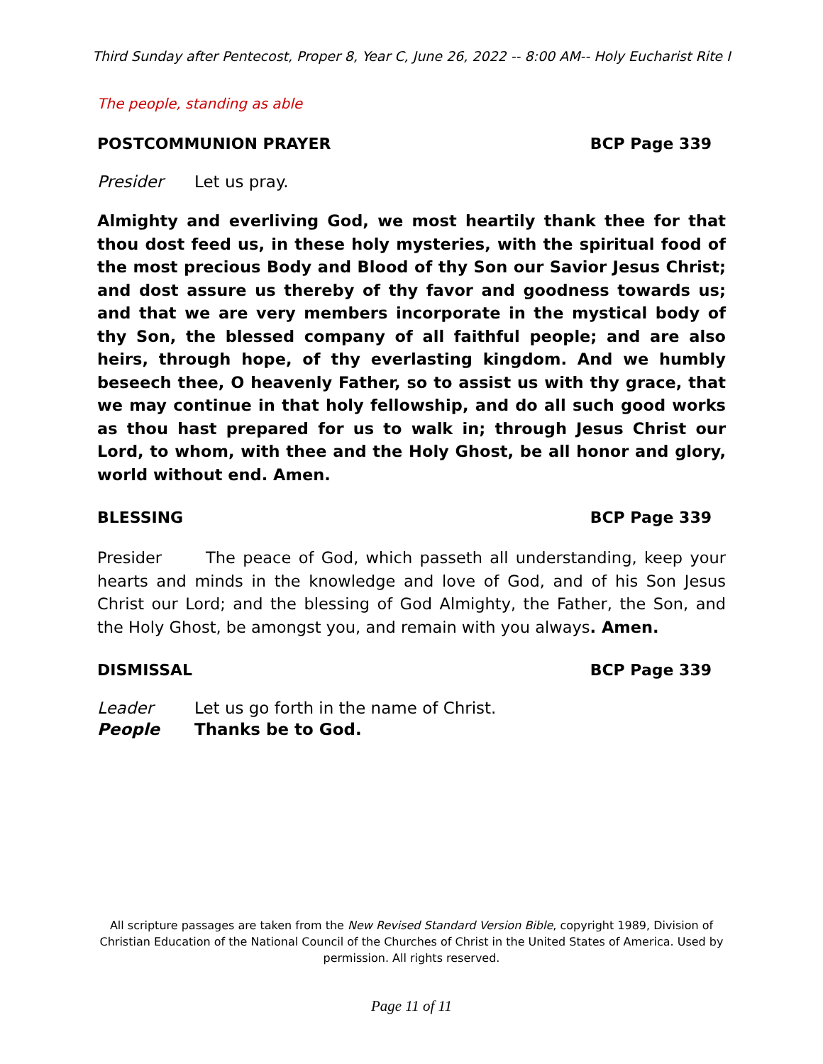Third Sunday after Pentecost, Proper 8, Year C, June 26, 2022 -- 8:00 AM-- Holy Eucharist Rite I
The people, standing as able
POSTCOMMUNION PRAYER BCP Page 339
Presider Let us pray.
Almighty and everliving God, we most heartily thank thee for that thou dost feed us, in these holy mysteries, with the spiritual food of the most precious Body and Blood of thy Son our Savior Jesus Christ; and dost assure us thereby of thy favor and goodness towards us; and that we are very members incorporate in the mystical body of thy Son, the blessed company of all faithful people; and are also heirs, through hope, of thy everlasting kingdom. And we humbly beseech thee, O heavenly Father, so to assist us with thy grace, that we may continue in that holy fellowship, and do all such good works as thou hast prepared for us to walk in; through Jesus Christ our Lord, to whom, with thee and the Holy Ghost, be all honor and glory, world without end. Amen.
BLESSING BCP Page 339
Presider The peace of God, which passeth all understanding, keep your hearts and minds in the knowledge and love of God, and of his Son Jesus Christ our Lord; and the blessing of God Almighty, the Father, the Son, and the Holy Ghost, be amongst you, and remain with you always. Amen.
DISMISSAL BCP Page 339
Leader Let us go forth in the name of Christ.
People Thanks be to God.
All scripture passages are taken from the New Revised Standard Version Bible, copyright 1989, Division of Christian Education of the National Council of the Churches of Christ in the United States of America. Used by permission. All rights reserved.
Page 11 of 11